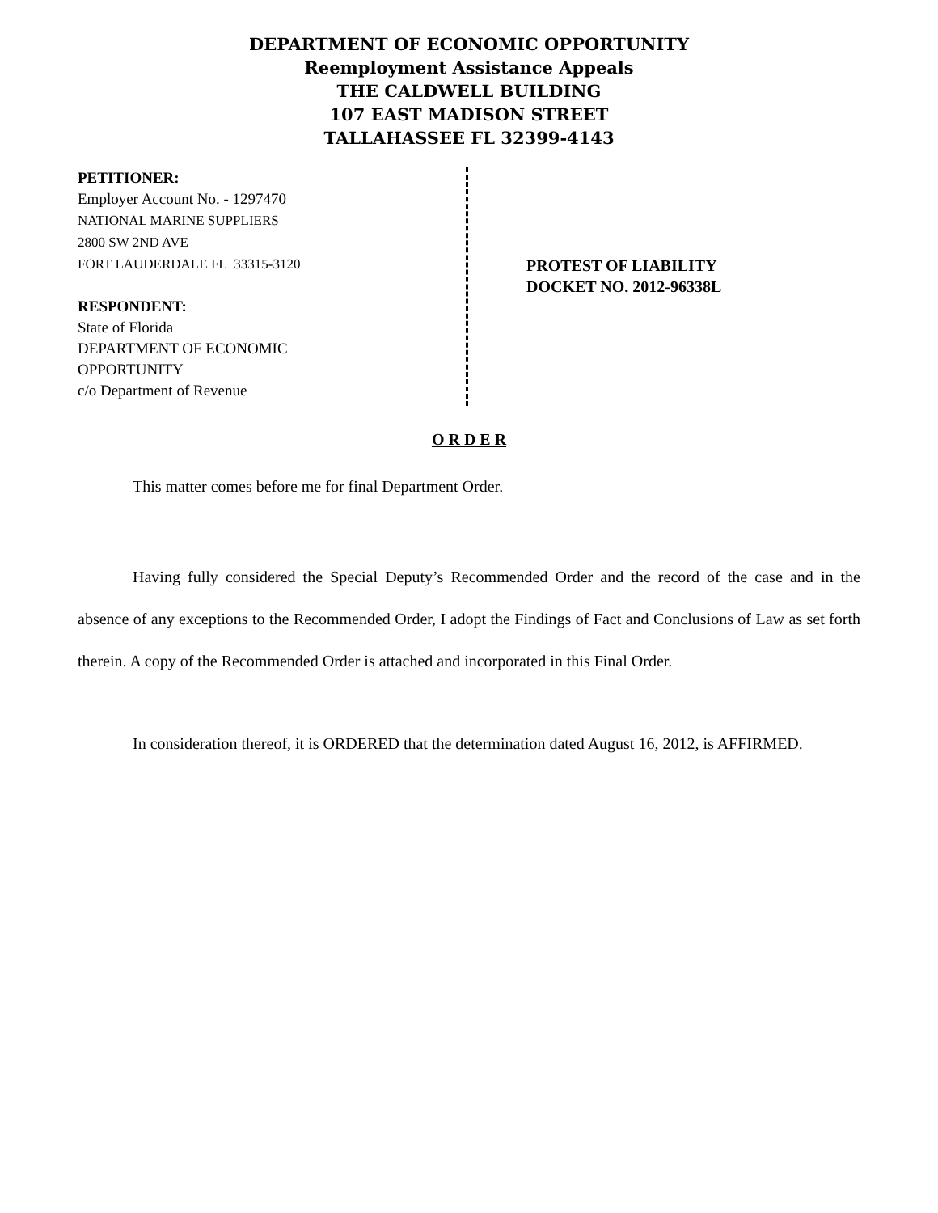DEPARTMENT OF ECONOMIC OPPORTUNITY
Reemployment Assistance Appeals
THE CALDWELL BUILDING
107 EAST MADISON STREET
TALLAHASSEE FL 32399-4143
PETITIONER:
Employer Account No. - 1297470
NATIONAL MARINE SUPPLIERS
2800 SW 2ND AVE
FORT LAUDERDALE FL 33315-3120
RESPONDENT:
State of Florida
DEPARTMENT OF ECONOMIC
OPPORTUNITY
c/o Department of Revenue
PROTEST OF LIABILITY
DOCKET NO. 2012-96338L
O R D E R
This matter comes before me for final Department Order.
Having fully considered the Special Deputy’s Recommended Order and the record of the case and in the absence of any exceptions to the Recommended Order, I adopt the Findings of Fact and Conclusions of Law as set forth therein. A copy of the Recommended Order is attached and incorporated in this Final Order.
In consideration thereof, it is ORDERED that the determination dated August 16, 2012, is AFFIRMED.